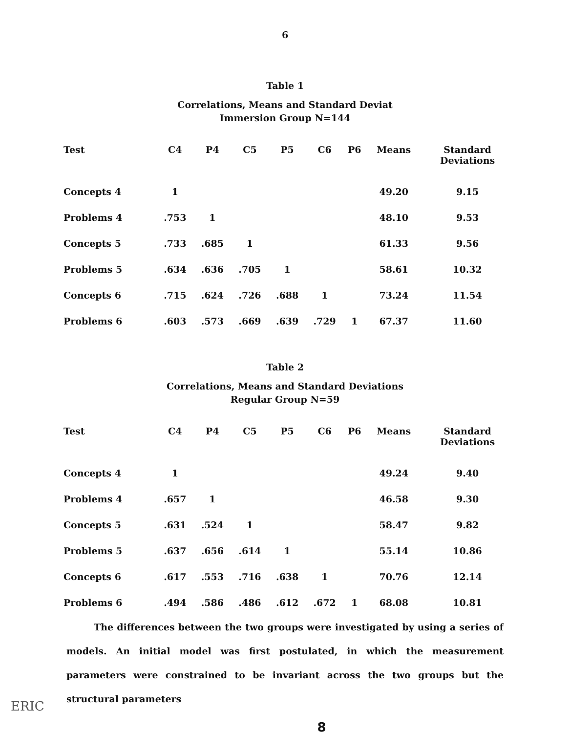6
Table 1
Correlations, Means and Standard Deviat
Immersion Group N=144
| Test | C4 | P4 | C5 | P5 | C6 | P6 | Means | Standard Deviations |
| --- | --- | --- | --- | --- | --- | --- | --- | --- |
| Concepts 4 | 1 | | | | | | 49.20 | 9.15 |
| Problems 4 | .753 | 1 | | | | | 48.10 | 9.53 |
| Concepts 5 | .733 | .685 | 1 | | | | 61.33 | 9.56 |
| Problems 5 | .634 | .636 | .705 | 1 | | | 58.61 | 10.32 |
| Concepts 6 | .715 | .624 | .726 | .688 | 1 | | 73.24 | 11.54 |
| Problems 6 | .603 | .573 | .669 | .639 | .729 | 1 | 67.37 | 11.60 |
Table 2
Correlations, Means and Standard Deviations
Regular Group N=59
| Test | C4 | P4 | C5 | P5 | C6 | P6 | Means | Standard Deviations |
| --- | --- | --- | --- | --- | --- | --- | --- | --- |
| Concepts 4 | 1 | | | | | | 49.24 | 9.40 |
| Problems 4 | .657 | 1 | | | | | 46.58 | 9.30 |
| Concepts 5 | .631 | .524 | 1 | | | | 58.47 | 9.82 |
| Problems 5 | .637 | .656 | .614 | 1 | | | 55.14 | 10.86 |
| Concepts 6 | .617 | .553 | .716 | .638 | 1 | | 70.76 | 12.14 |
| Problems 6 | .494 | .586 | .486 | .612 | .672 | 1 | 68.08 | 10.81 |
The differences between the two groups were investigated by using a series of models. An initial model was first postulated, in which the measurement parameters were constrained to be invariant across the two groups but the structural parameters
8
ERIC